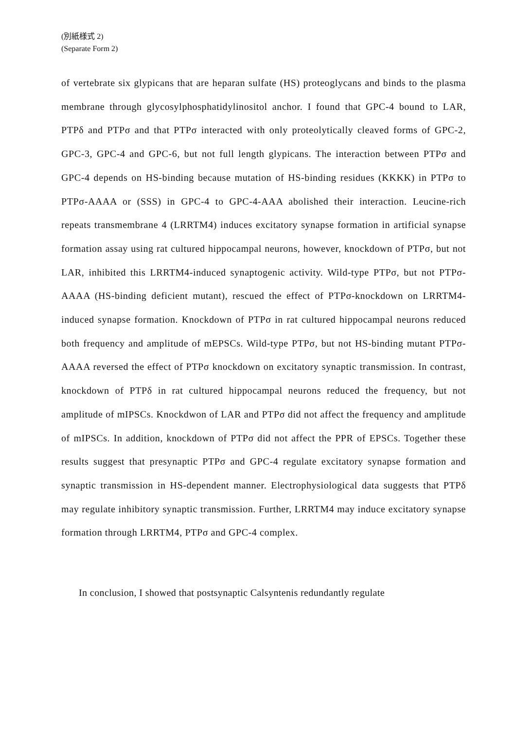(別紙様式 2)
(Separate Form 2)
of vertebrate six glypicans that are heparan sulfate (HS) proteoglycans and binds to the plasma membrane through glycosylphosphatidylinositol anchor. I found that GPC-4 bound to LAR, PTPδ and PTPσ and that PTPσ interacted with only proteolytically cleaved forms of GPC-2, GPC-3, GPC-4 and GPC-6, but not full length glypicans. The interaction between PTPσ and GPC-4 depends on HS-binding because mutation of HS-binding residues (KKKK) in PTPσ to PTPσ-AAAA or (SSS) in GPC-4 to GPC-4-AAA abolished their interaction. Leucine-rich repeats transmembrane 4 (LRRTM4) induces excitatory synapse formation in artificial synapse formation assay using rat cultured hippocampal neurons, however, knockdown of PTPσ, but not LAR, inhibited this LRRTM4-induced synaptogenic activity. Wild-type PTPσ, but not PTPσ-AAAA (HS-binding deficient mutant), rescued the effect of PTPσ-knockdown on LRRTM4-induced synapse formation. Knockdown of PTPσ in rat cultured hippocampal neurons reduced both frequency and amplitude of mEPSCs. Wild-type PTPσ, but not HS-binding mutant PTPσ-AAAA reversed the effect of PTPσ knockdown on excitatory synaptic transmission. In contrast, knockdown of PTPδ in rat cultured hippocampal neurons reduced the frequency, but not amplitude of mIPSCs. Knockdwon of LAR and PTPσ did not affect the frequency and amplitude of mIPSCs. In addition, knockdown of PTPσ did not affect the PPR of EPSCs. Together these results suggest that presynaptic PTPσ and GPC-4 regulate excitatory synapse formation and synaptic transmission in HS-dependent manner. Electrophysiological data suggests that PTPδ may regulate inhibitory synaptic transmission. Further, LRRTM4 may induce excitatory synapse formation through LRRTM4, PTPσ and GPC-4 complex.
In conclusion, I showed that postsynaptic Calsyntenis redundantly regulate